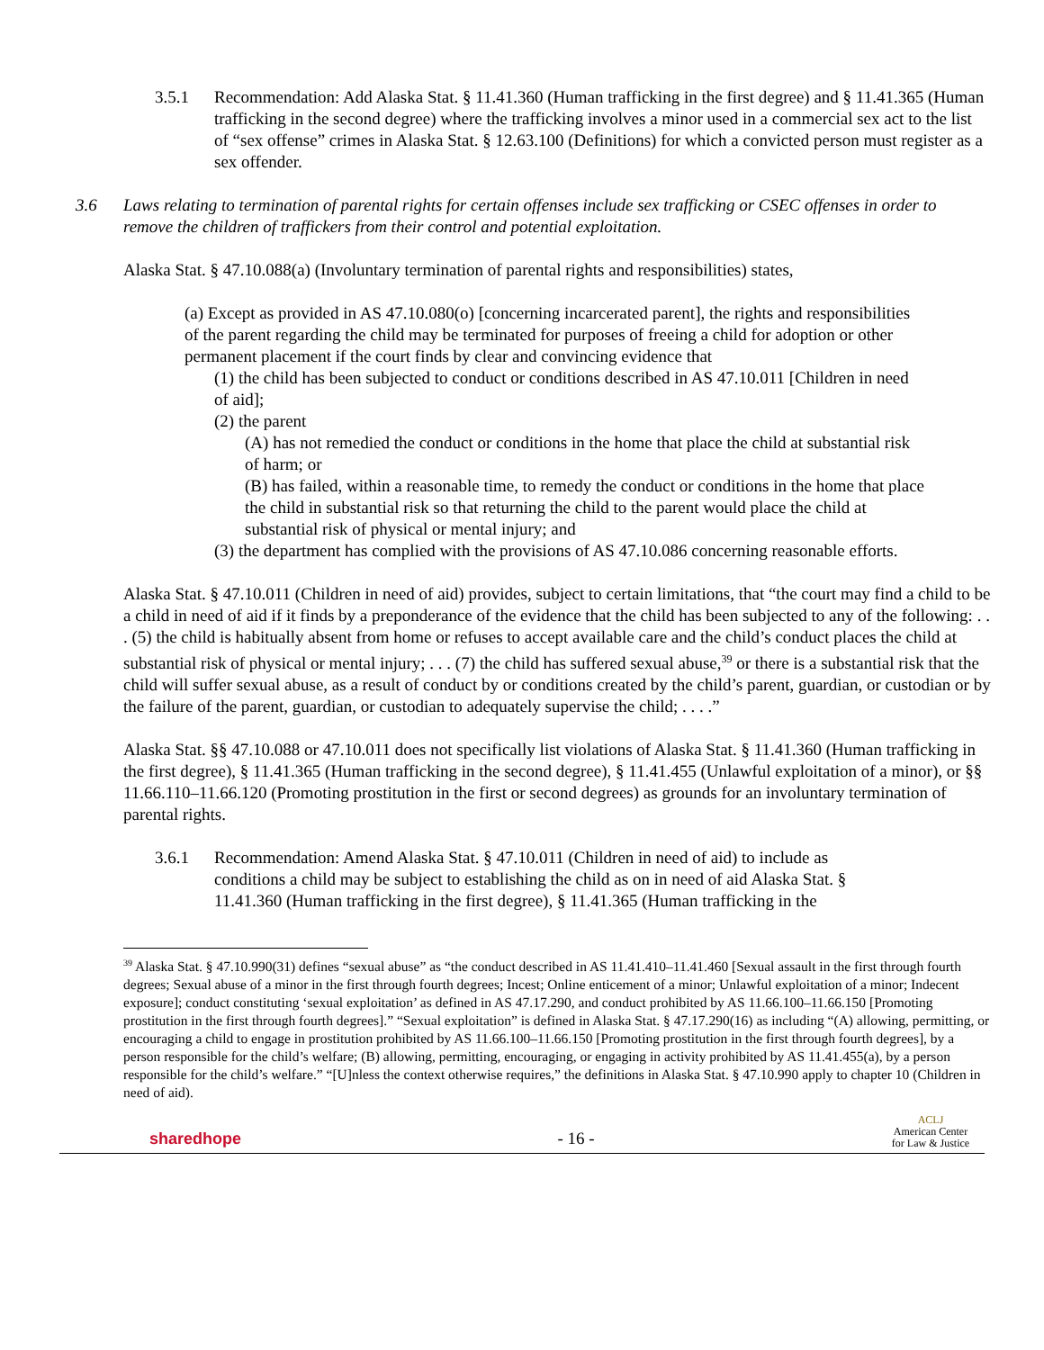3.5.1 Recommendation: Add Alaska Stat. § 11.41.360 (Human trafficking in the first degree) and § 11.41.365 (Human trafficking in the second degree) where the trafficking involves a minor used in a commercial sex act to the list of “sex offense” crimes in Alaska Stat. § 12.63.100 (Definitions) for which a convicted person must register as a sex offender.
3.6 Laws relating to termination of parental rights for certain offenses include sex trafficking or CSEC offenses in order to remove the children of traffickers from their control and potential exploitation.
Alaska Stat. § 47.10.088(a) (Involuntary termination of parental rights and responsibilities) states,
(a) Except as provided in AS 47.10.080(o) [concerning incarcerated parent], the rights and responsibilities of the parent regarding the child may be terminated for purposes of freeing a child for adoption or other permanent placement if the court finds by clear and convincing evidence that
(1) the child has been subjected to conduct or conditions described in AS 47.10.011 [Children in need of aid];
(2) the parent
(A) has not remedied the conduct or conditions in the home that place the child at substantial risk of harm; or
(B) has failed, within a reasonable time, to remedy the conduct or conditions in the home that place the child in substantial risk so that returning the child to the parent would place the child at substantial risk of physical or mental injury; and
(3) the department has complied with the provisions of AS 47.10.086 concerning reasonable efforts.
Alaska Stat. § 47.10.011 (Children in need of aid) provides, subject to certain limitations, that “the court may find a child to be a child in need of aid if it finds by a preponderance of the evidence that the child has been subjected to any of the following: . . . (5) the child is habitually absent from home or refuses to accept available care and the child’s conduct places the child at substantial risk of physical or mental injury; . . . (7) the child has suffered sexual abuse,<sup>39</sup> or there is a substantial risk that the child will suffer sexual abuse, as a result of conduct by or conditions created by the child’s parent, guardian, or custodian or by the failure of the parent, guardian, or custodian to adequately supervise the child; . . . .”
Alaska Stat. §§ 47.10.088 or 47.10.011 does not specifically list violations of Alaska Stat. § 11.41.360 (Human trafficking in the first degree), § 11.41.365 (Human trafficking in the second degree), § 11.41.455 (Unlawful exploitation of a minor), or §§ 11.66.110–11.66.120 (Promoting prostitution in the first or second degrees) as grounds for an involuntary termination of parental rights.
3.6.1 Recommendation: Amend Alaska Stat. § 47.10.011 (Children in need of aid) to include as conditions a child may be subject to establishing the child as on in need of aid Alaska Stat. § 11.41.360 (Human trafficking in the first degree), § 11.41.365 (Human trafficking in the
<sup>39</sup> Alaska Stat. § 47.10.990(31) defines “sexual abuse” as “the conduct described in AS 11.41.410–11.41.460 [Sexual assault in the first through fourth degrees; Sexual abuse of a minor in the first through fourth degrees; Incest; Online enticement of a minor; Unlawful exploitation of a minor; Indecent exposure]; conduct constituting ‘sexual exploitation’ as defined in AS 47.17.290, and conduct prohibited by AS 11.66.100–11.66.150 [Promoting prostitution in the first through fourth degrees].” “Sexual exploitation” is defined in Alaska Stat. § 47.17.290(16) as including “(A) allowing, permitting, or encouraging a child to engage in prostitution prohibited by AS 11.66.100–11.66.150 [Promoting prostitution in the first through fourth degrees], by a person responsible for the child’s welfare; (B) allowing, permitting, encouraging, or engaging in activity prohibited by AS 11.41.455(a), by a person responsible for the child’s welfare.” “[U]nless the context otherwise requires,” the definitions in Alaska Stat. § 47.10.990 apply to chapter 10 (Children in need of aid).
sharedhope
- 16 -
ACLJ
American Center
for Law & Justice